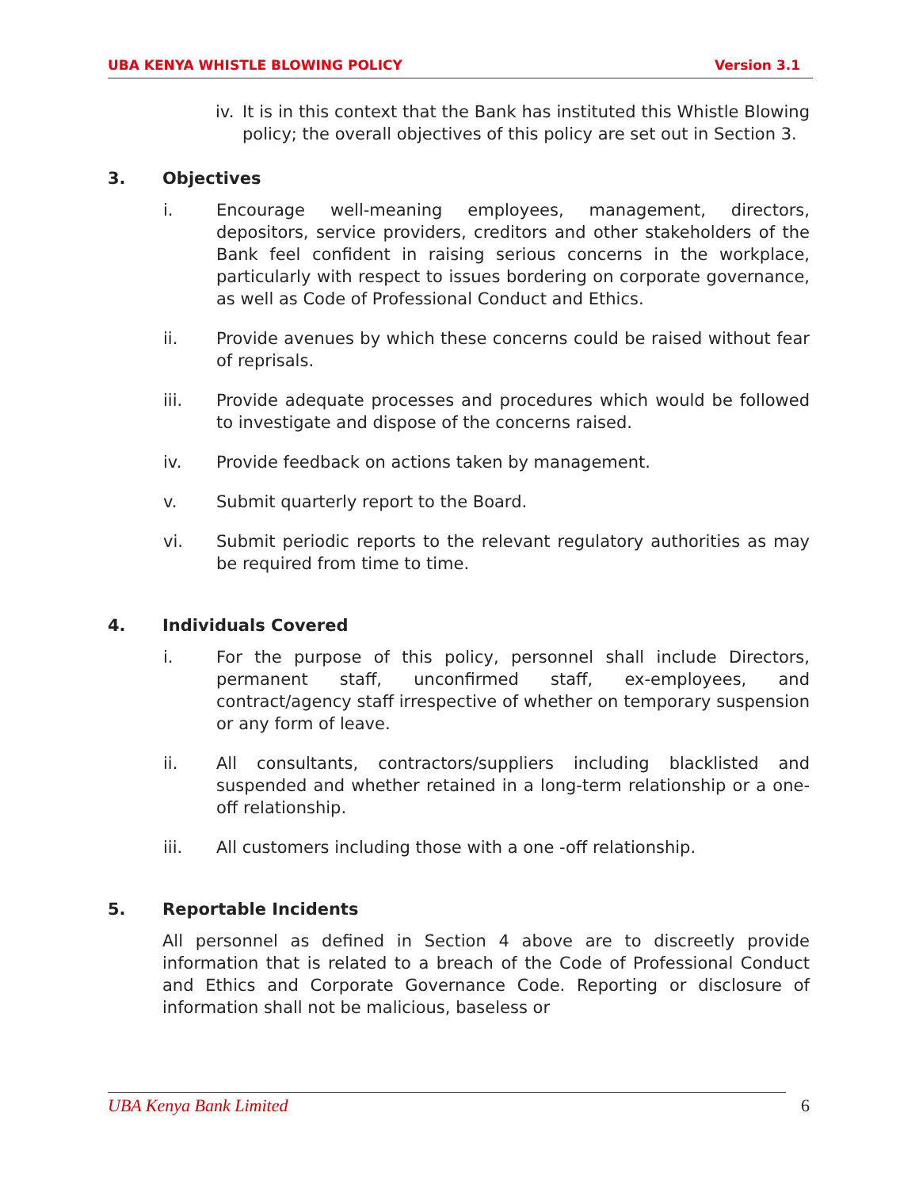UBA KENYA WHISTLE BLOWING POLICY Version 3.1
iv.
It is in this context that the Bank has instituted this Whistle Blowing policy; the overall objectives of this policy are set out in Section 3.
3. Objectives
i. Encourage well-meaning employees, management, directors, depositors, service providers, creditors and other stakeholders of the Bank feel confident in raising serious concerns in the workplace, particularly with respect to issues bordering on corporate governance, as well as Code of Professional Conduct and Ethics.
ii. Provide avenues by which these concerns could be raised without fear of reprisals.
iii. Provide adequate processes and procedures which would be followed to investigate and dispose of the concerns raised.
iv. Provide feedback on actions taken by management.
v. Submit quarterly report to the Board.
vi. Submit periodic reports to the relevant regulatory authorities as may be required from time to time.
4. Individuals Covered
i. For the purpose of this policy, personnel shall include Directors, permanent staff, unconfirmed staff, ex-employees, and contract/agency staff irrespective of whether on temporary suspension or any form of leave.
ii. All consultants, contractors/suppliers including blacklisted and suspended and whether retained in a long-term relationship or a one-off relationship.
iii. All customers including those with a one -off relationship.
5. Reportable Incidents
All personnel as defined in Section 4 above are to discreetly provide information that is related to a breach of the Code of Professional Conduct and Ethics and Corporate Governance Code. Reporting or disclosure of information shall not be malicious, baseless or
UBA Kenya Bank Limited 6